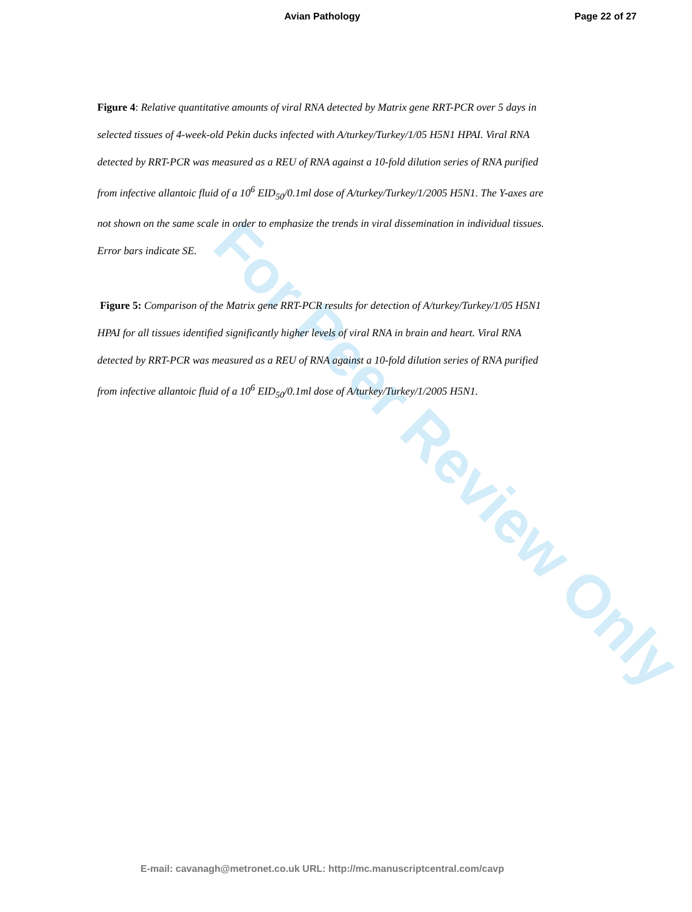Avian Pathology
Page 22 of 27
Figure 4: Relative quantitative amounts of viral RNA detected by Matrix gene RRT-PCR over 5 days in selected tissues of 4-week-old Pekin ducks infected with A/turkey/Turkey/1/05 H5N1 HPAI. Viral RNA detected by RRT-PCR was measured as a REU of RNA against a 10-fold dilution series of RNA purified from infective allantoic fluid of a 10<sup>6</sup> EID<sub>50</sub>/0.1ml dose of A/turkey/Turkey/1/2005 H5N1. The Y-axes are not shown on the same scale in order to emphasize the trends in viral dissemination in individual tissues. Error bars indicate SE.
Figure 5: Comparison of the Matrix gene RRT-PCR results for detection of A/turkey/Turkey/1/05 H5N1 HPAI for all tissues identified significantly higher levels of viral RNA in brain and heart. Viral RNA detected by RRT-PCR was measured as a REU of RNA against a 10-fold dilution series of RNA purified from infective allantoic fluid of a 10<sup>6</sup> EID<sub>50</sub>/0.1ml dose of A/turkey/Turkey/1/2005 H5N1.
For Peer Review Only
E-mail: cavanagh@metronet.co.uk URL: http://mc.manuscriptcentral.com/cavp